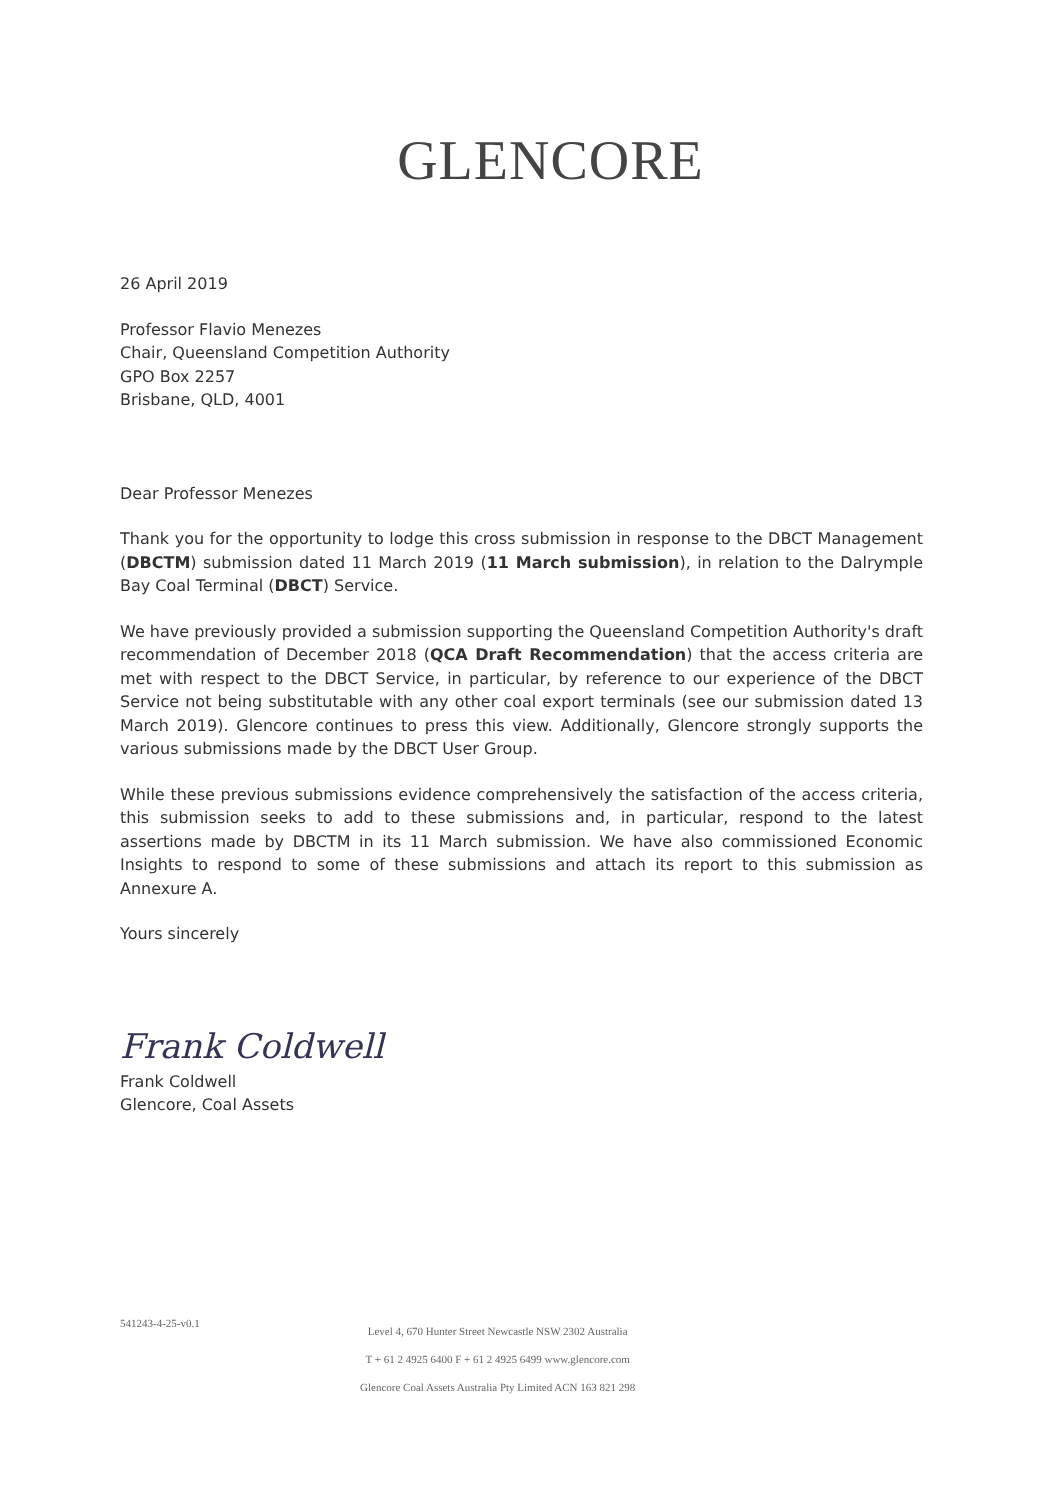GLENCORE
26 April 2019
Professor Flavio Menezes
Chair, Queensland Competition Authority
GPO Box 2257
Brisbane, QLD, 4001
Dear Professor Menezes
Thank you for the opportunity to lodge this cross submission in response to the DBCT Management (DBCTM) submission dated 11 March 2019 (11 March submission), in relation to the Dalrymple Bay Coal Terminal (DBCT) Service.
We have previously provided a submission supporting the Queensland Competition Authority's draft recommendation of December 2018 (QCA Draft Recommendation) that the access criteria are met with respect to the DBCT Service, in particular, by reference to our experience of the DBCT Service not being substitutable with any other coal export terminals (see our submission dated 13 March 2019). Glencore continues to press this view. Additionally, Glencore strongly supports the various submissions made by the DBCT User Group.
While these previous submissions evidence comprehensively the satisfaction of the access criteria, this submission seeks to add to these submissions and, in particular, respond to the latest assertions made by DBCTM in its 11 March submission. We have also commissioned Economic Insights to respond to some of these submissions and attach its report to this submission as Annexure A.
Yours sincerely
Frank Coldwell
Frank Coldwell
Glencore, Coal Assets
541243-4-25-v0.1
Level 4, 670 Hunter Street Newcastle NSW 2302 Australia
T + 61 2 4925 6400 F + 61 2 4925 6499 www.glencore.com
Glencore Coal Assets Australia Pty Limited ACN 163 821 298